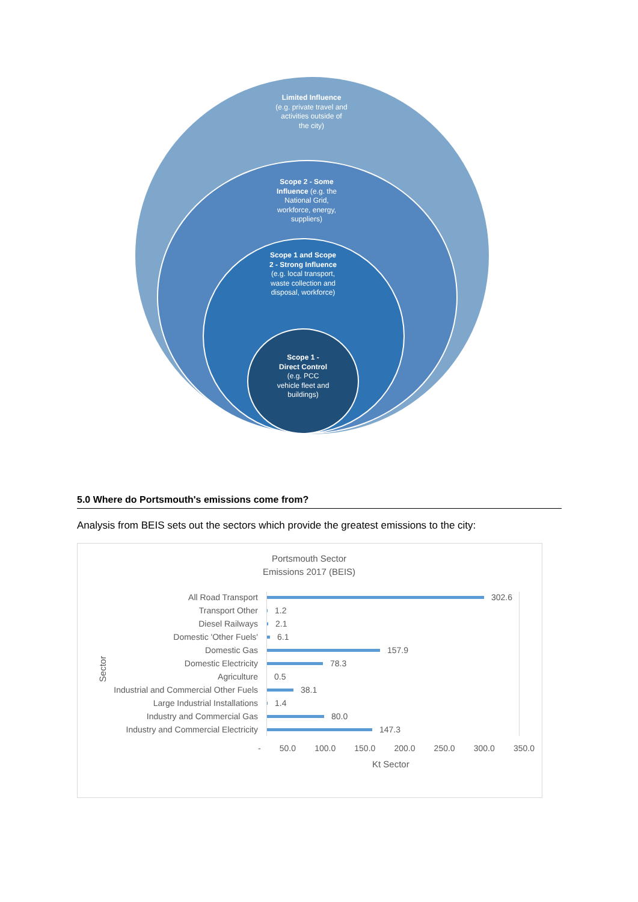Limited Influence (e.g. private travel and activities outside of the city)
Scope 2 - Some Influence (e.g. the National Grid, workforce, energy, suppliers)
Scope 1 and Scope 2 - Strong Influence (e.g. local transport, waste collection and disposal, workforce)
Scope 1 - Direct Control (e.g. PCC vehicle fleet and buildings)
5.0 Where do Portsmouth's emissions come from?
Analysis from BEIS sets out the sectors which provide the greatest emissions to the city:
Portsmouth Sector Emissions 2017 (BEIS)
Sector
All Road Transport 302.6
Transport Other 1.2
Diesel Railways 2.1
Domestic 'Other Fuels' 6.1
Domestic Gas 157.9
Domestic Electricity 78.3
Agriculture 0.5
Industrial and Commercial Other Fuels 38.1
Large Industrial Installations 1.4
Industry and Commercial Gas 80.0
Industry and Commercial Electricity 147.3
- 50.0 100.0 150.0 200.0 250.0 300.0 350.0
Kt Sector